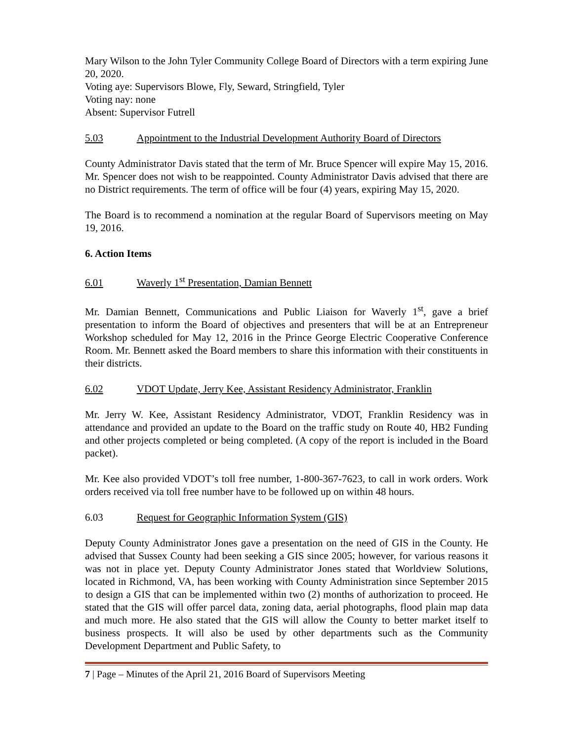Mary Wilson to the John Tyler Community College Board of Directors with a term expiring June 20, 2020.
Voting aye: Supervisors Blowe, Fly, Seward, Stringfield, Tyler
Voting nay: none
Absent: Supervisor Futrell
5.03 Appointment to the Industrial Development Authority Board of Directors
County Administrator Davis stated that the term of Mr. Bruce Spencer will expire May 15, 2016. Mr. Spencer does not wish to be reappointed. County Administrator Davis advised that there are no District requirements. The term of office will be four (4) years, expiring May 15, 2020.
The Board is to recommend a nomination at the regular Board of Supervisors meeting on May 19, 2016.
6. Action Items
6.01 Waverly 1<sup>st</sup> Presentation, Damian Bennett
Mr. Damian Bennett, Communications and Public Liaison for Waverly 1<sup>st</sup>, gave a brief presentation to inform the Board of objectives and presenters that will be at an Entrepreneur Workshop scheduled for May 12, 2016 in the Prince George Electric Cooperative Conference Room. Mr. Bennett asked the Board members to share this information with their constituents in their districts.
6.02 VDOT Update, Jerry Kee, Assistant Residency Administrator, Franklin
Mr. Jerry W. Kee, Assistant Residency Administrator, VDOT, Franklin Residency was in attendance and provided an update to the Board on the traffic study on Route 40, HB2 Funding and other projects completed or being completed. (A copy of the report is included in the Board packet).
Mr. Kee also provided VDOT’s toll free number, 1-800-367-7623, to call in work orders. Work orders received via toll free number have to be followed up on within 48 hours.
6.03 Request for Geographic Information System (GIS)
Deputy County Administrator Jones gave a presentation on the need of GIS in the County. He advised that Sussex County had been seeking a GIS since 2005; however, for various reasons it was not in place yet. Deputy County Administrator Jones stated that Worldview Solutions, located in Richmond, VA, has been working with County Administration since September 2015 to design a GIS that can be implemented within two (2) months of authorization to proceed. He stated that the GIS will offer parcel data, zoning data, aerial photographs, flood plain map data and much more. He also stated that the GIS will allow the County to better market itself to business prospects. It will also be used by other departments such as the Community Development Department and Public Safety, to
7 | Page – Minutes of the April 21, 2016 Board of Supervisors Meeting